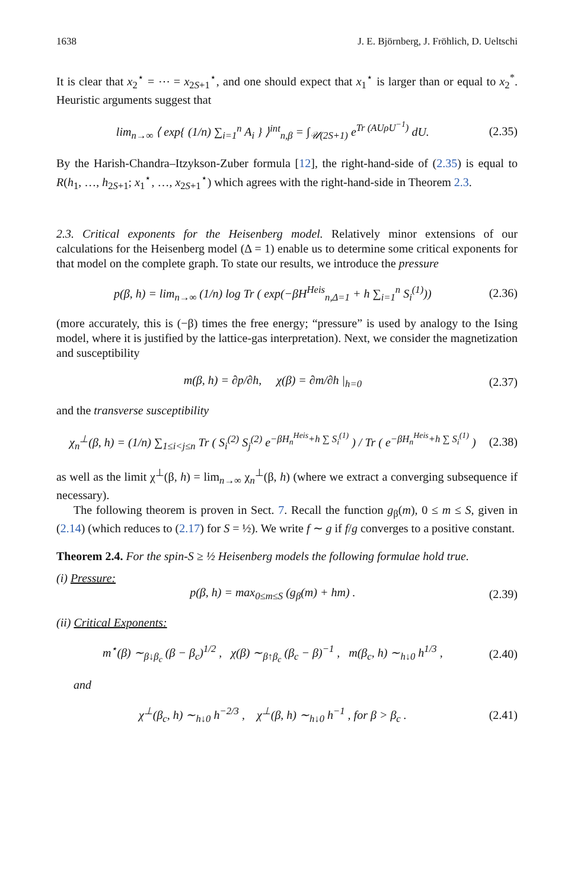1638 J. E. Björnberg, J. Fröhlich, D. Ueltschi
It is clear that x<sub>2</sub><sup>⋆</sup> = ⋯ = x<sub>2S+1</sub><sup>⋆</sup>, and one should expect that x<sub>1</sub><sup>⋆</sup> is larger than or equal to x<sub>2</sub><sup>*</sup>. Heuristic arguments suggest that
lim<sub>n→∞</sub> ⟨ exp{ (1/n) ∑<sub>i=1</sub><sup>n</sup> A<sub>i</sub> } ⟩<sup>int</sup><sub>n,β</sub> = ∫<sub>𝒰(2S+1)</sub> e<sup>Tr (AUρU<sup>−1</sup>)</sup> dU. (2.35)
By the Harish-Chandra–Itzykson-Zuber formula [12], the right-hand-side of (2.35) is equal to R(h<sub>1</sub>, …, h<sub>2S+1</sub>; x<sub>1</sub><sup>⋆</sup>, …, x<sub>2S+1</sub><sup>⋆</sup>) which agrees with the right-hand-side in Theorem 2.3.
2.3. Critical exponents for the Heisenberg model. Relatively minor extensions of our calculations for the Heisenberg model (Δ = 1) enable us to determine some critical exponents for that model on the complete graph. To state our results, we introduce the pressure
p(β, h) = lim<sub>n→∞</sub> (1/n) log Tr ( exp(−βH<sup>Heis</sup><sub>n,Δ=1</sub> + h ∑<sub>i=1</sub><sup>n</sup> S<sub>i</sub><sup>(1)</sup>)) (2.36)
(more accurately, this is (−β) times the free energy; “pressure” is used by analogy to the Ising model, where it is justified by the lattice-gas interpretation). Next, we consider the magnetization and susceptibility
m(β, h) = ∂p/∂h, χ(β) = ∂m/∂h |<sub>h=0</sub> (2.37)
and the transverse susceptibility
χ<sub>n</sub><sup>⊥</sup>(β, h) = (1/n) ∑<sub>1≤i<j≤n</sub> Tr ( S<sub>i</sub><sup>(2)</sup> S<sub>j</sub><sup>(2)</sup> e<sup>−βH<sub>n</sub><sup>Heis</sup>+h ∑ S<sub>i</sub><sup>(1)</sup></sup> ) / Tr ( e<sup>−βH<sub>n</sub><sup>Heis</sup>+h ∑ S<sub>i</sub><sup>(1)</sup></sup> ) (2.38)
as well as the limit χ<sup>⊥</sup>(β, h) = lim<sub>n→∞</sub> χ<sub>n</sub><sup>⊥</sup>(β, h) (where we extract a converging subsequence if necessary).
The following theorem is proven in Sect. 7. Recall the function g<sub>β</sub>(m), 0 ≤ m ≤ S, given in (2.14) (which reduces to (2.17) for S = ½). We write f ∼ g if f/g converges to a positive constant.
Theorem 2.4. For the spin-S ≥ ½ Heisenberg models the following formulae hold true.
(i) Pressure:
p(β, h) = max<sub>0≤m≤S</sub> (g<sub>β</sub>(m) + hm) . (2.39)
(ii) Critical Exponents:
m<sup>⋆</sup>(β) ∼<sub>β↓β<sub>c</sub></sub> (β − β<sub>c</sub>)<sup>1/2</sup> , χ(β) ∼<sub>β↑β<sub>c</sub></sub> (β<sub>c</sub> − β)<sup>−1</sup> , m(β<sub>c</sub>, h) ∼<sub>h↓0</sub> h<sup>1/3</sup> , (2.40)
and
χ<sup>⊥</sup>(β<sub>c</sub>, h) ∼<sub>h↓0</sub> h<sup>−2/3</sup> , χ<sup>⊥</sup>(β, h) ∼<sub>h↓0</sub> h<sup>−1</sup> , for β > β<sub>c</sub> . (2.41)